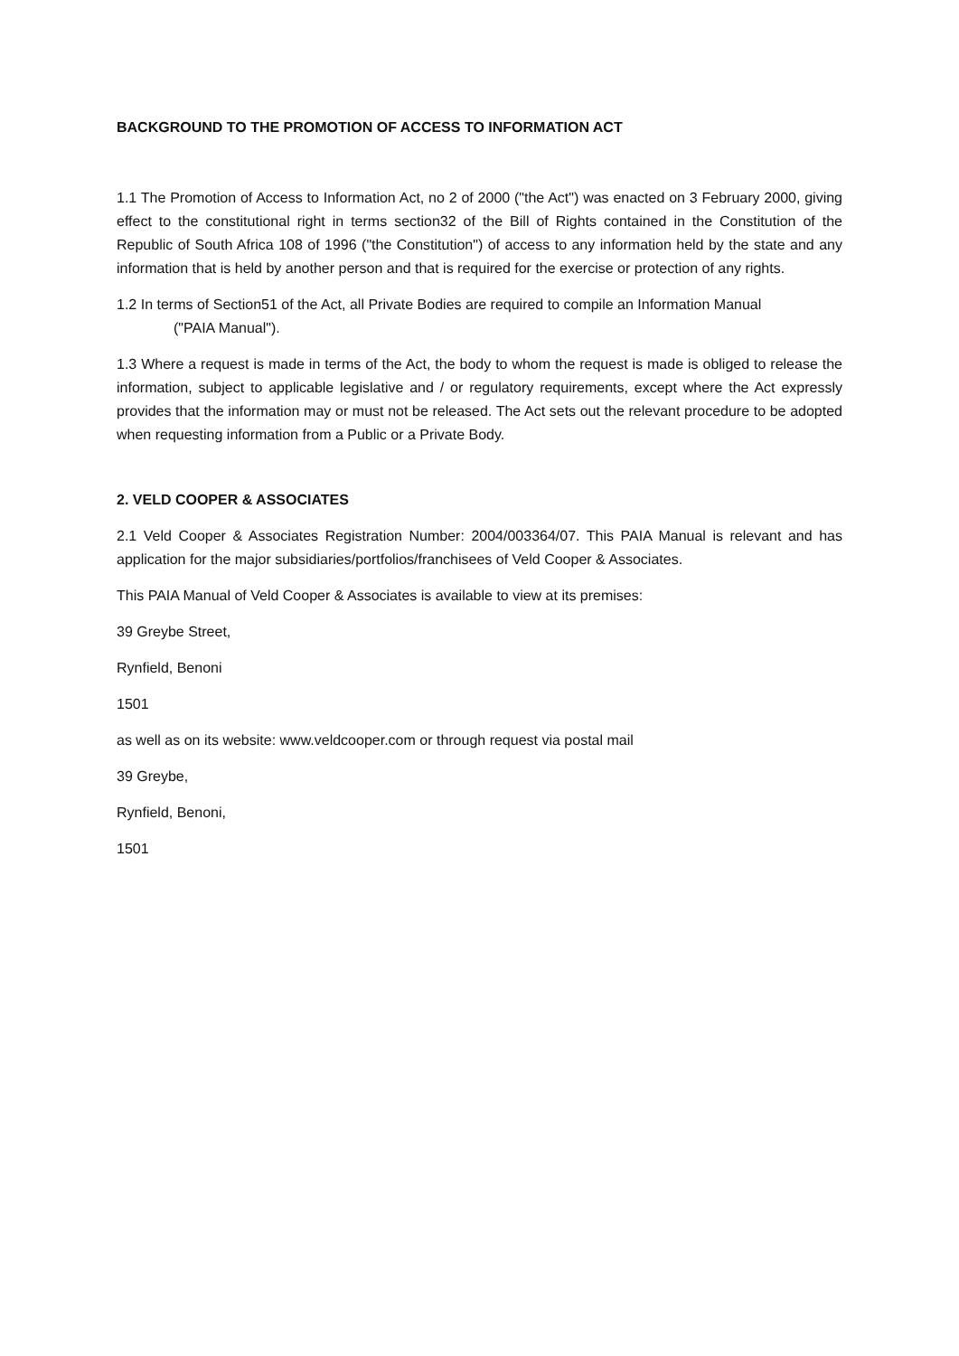BACKGROUND TO THE PROMOTION OF ACCESS TO INFORMATION ACT
1.1 The Promotion of Access to Information Act, no 2 of 2000 ("the Act") was enacted on 3 February 2000, giving effect to the constitutional right in terms section32 of the Bill of Rights contained in the Constitution of the Republic of South Africa 108 of 1996 ("the Constitution") of access to any information held by the state and any information that is held by another person and that is required for the exercise or protection of any rights.
1.2 In terms of Section51 of the Act, all Private Bodies are required to compile an Information Manual
("PAIA Manual").
1.3 Where a request is made in terms of the Act, the body to whom the request is made is obliged to release the information, subject to applicable legislative and / or regulatory requirements, except where the Act expressly provides that the information may or must not be released. The Act sets out the relevant procedure to be adopted when requesting information from a Public or a Private Body.
2. VELD COOPER & ASSOCIATES
2.1 Veld Cooper & Associates Registration Number: 2004/003364/07. This PAIA Manual is relevant and has application for the major subsidiaries/portfolios/franchisees of Veld Cooper & Associates.
This PAIA Manual of Veld Cooper & Associates is available to view at its premises:
39 Greybe Street,
Rynfield, Benoni
1501
as well as on its website: www.veldcooper.com or through request via postal mail
39 Greybe,
Rynfield, Benoni,
1501